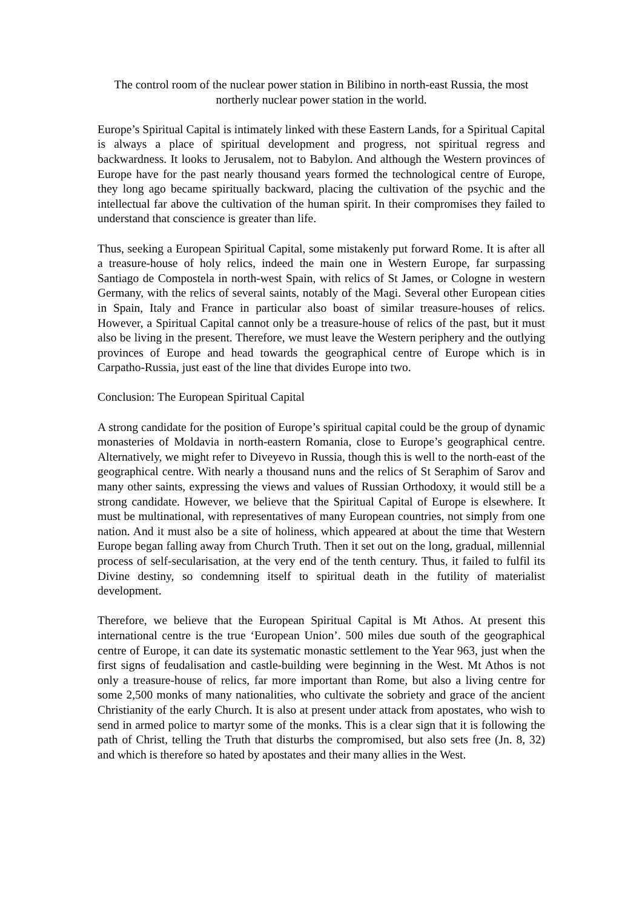The control room of the nuclear power station in Bilibino in north-east Russia, the most northerly nuclear power station in the world.
Europe’s Spiritual Capital is intimately linked with these Eastern Lands, for a Spiritual Capital is always a place of spiritual development and progress, not spiritual regress and backwardness. It looks to Jerusalem, not to Babylon. And although the Western provinces of Europe have for the past nearly thousand years formed the technological centre of Europe, they long ago became spiritually backward, placing the cultivation of the psychic and the intellectual far above the cultivation of the human spirit. In their compromises they failed to understand that conscience is greater than life.
Thus, seeking a European Spiritual Capital, some mistakenly put forward Rome. It is after all a treasure-house of holy relics, indeed the main one in Western Europe, far surpassing Santiago de Compostela in north-west Spain, with relics of St James, or Cologne in western Germany, with the relics of several saints, notably of the Magi. Several other European cities in Spain, Italy and France in particular also boast of similar treasure-houses of relics. However, a Spiritual Capital cannot only be a treasure-house of relics of the past, but it must also be living in the present. Therefore, we must leave the Western periphery and the outlying provinces of Europe and head towards the geographical centre of Europe which is in Carpatho-Russia, just east of the line that divides Europe into two.
Conclusion: The European Spiritual Capital
A strong candidate for the position of Europe’s spiritual capital could be the group of dynamic monasteries of Moldavia in north-eastern Romania, close to Europe’s geographical centre. Alternatively, we might refer to Diveyevo in Russia, though this is well to the north-east of the geographical centre. With nearly a thousand nuns and the relics of St Seraphim of Sarov and many other saints, expressing the views and values of Russian Orthodoxy, it would still be a strong candidate. However, we believe that the Spiritual Capital of Europe is elsewhere. It must be multinational, with representatives of many European countries, not simply from one nation. And it must also be a site of holiness, which appeared at about the time that Western Europe began falling away from Church Truth. Then it set out on the long, gradual, millennial process of self-secularisation, at the very end of the tenth century. Thus, it failed to fulfil its Divine destiny, so condemning itself to spiritual death in the futility of materialist development.
Therefore, we believe that the European Spiritual Capital is Mt Athos. At present this international centre is the true ‘European Union’. 500 miles due south of the geographical centre of Europe, it can date its systematic monastic settlement to the Year 963, just when the first signs of feudalisation and castle-building were beginning in the West. Mt Athos is not only a treasure-house of relics, far more important than Rome, but also a living centre for some 2,500 monks of many nationalities, who cultivate the sobriety and grace of the ancient Christianity of the early Church. It is also at present under attack from apostates, who wish to send in armed police to martyr some of the monks. This is a clear sign that it is following the path of Christ, telling the Truth that disturbs the compromised, but also sets free (Jn. 8, 32) and which is therefore so hated by apostates and their many allies in the West.